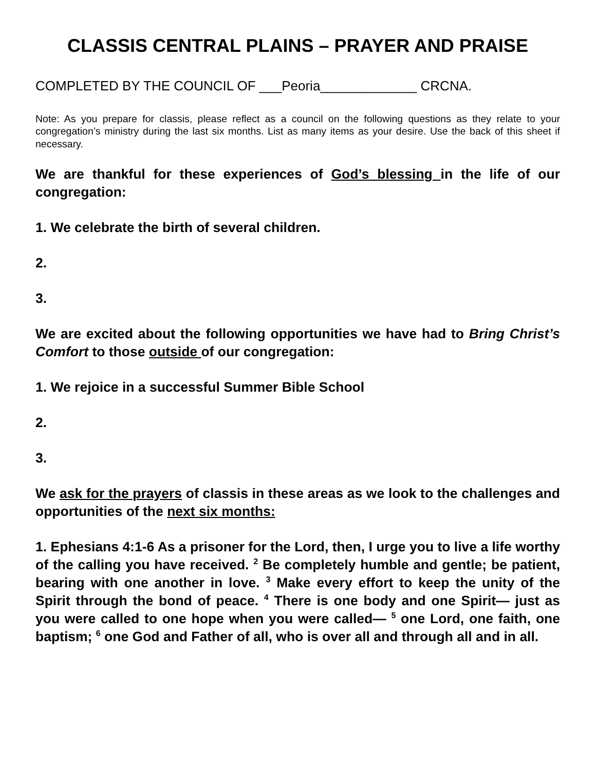CLASSIS CENTRAL PLAINS – PRAYER AND PRAISE
COMPLETED BY THE COUNCIL OF ___Peoria_____________ CRCNA.
Note: As you prepare for classis, please reflect as a council on the following questions as they relate to your congregation’s ministry during the last six months. List as many items as your desire. Use the back of this sheet if necessary.
We are thankful for these experiences of God’s blessing in the life of our congregation:
1. We celebrate the birth of several children.
2.
3.
We are excited about the following opportunities we have had to Bring Christ’s Comfort to those outside of our congregation:
1. We rejoice in a successful Summer Bible School
2.
3.
We ask for the prayers of classis in these areas as we look to the challenges and opportunities of the next six months:
1. Ephesians 4:1-6 As a prisoner for the Lord, then, I urge you to live a life worthy of the calling you have received. <sup>2</sup> Be completely humble and gentle; be patient, bearing with one another in love. <sup>3</sup> Make every effort to keep the unity of the Spirit through the bond of peace. <sup>4</sup> There is one body and one Spirit— just as you were called to one hope when you were called— <sup>5</sup> one Lord, one faith, one baptism; <sup>6</sup> one God and Father of all, who is over all and through all and in all.